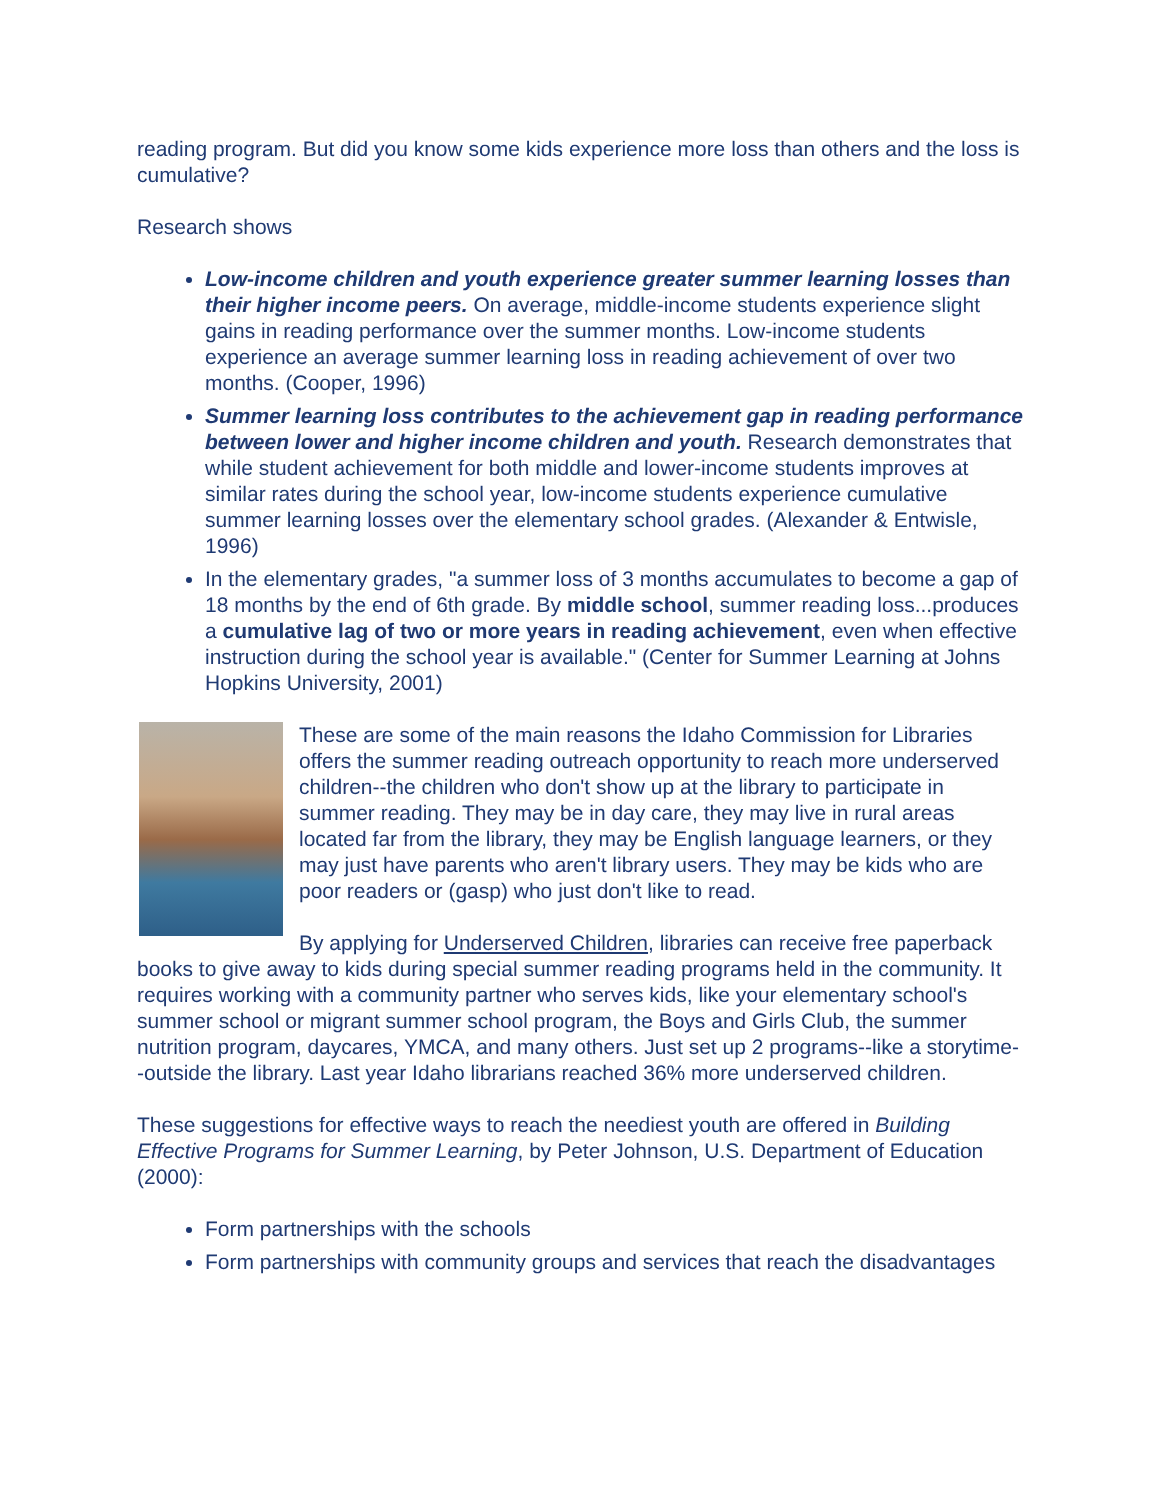reading program. But did you know some kids experience more loss than others and the loss is cumulative?
Research shows
Low-income children and youth experience greater summer learning losses than their higher income peers. On average, middle-income students experience slight gains in reading performance over the summer months. Low-income students experience an average summer learning loss in reading achievement of over two months. (Cooper, 1996)
Summer learning loss contributes to the achievement gap in reading performance between lower and higher income children and youth. Research demonstrates that while student achievement for both middle and lower-income students improves at similar rates during the school year, low-income students experience cumulative summer learning losses over the elementary school grades. (Alexander & Entwisle, 1996)
In the elementary grades, "a summer loss of 3 months accumulates to become a gap of 18 months by the end of 6th grade. By middle school, summer reading loss...produces a cumulative lag of two or more years in reading achievement, even when effective instruction during the school year is available." (Center for Summer Learning at Johns Hopkins University, 2001)
These are some of the main reasons the Idaho Commission for Libraries offers the summer reading outreach opportunity to reach more underserved children--the children who don't show up at the library to participate in summer reading. They may be in day care, they may live in rural areas located far from the library, they may be English language learners, or they may just have parents who aren't library users. They may be kids who are poor readers or (gasp) who just don't like to read.
By applying for Underserved Children, libraries can receive free paperback books to give away to kids during special summer reading programs held in the community. It requires working with a community partner who serves kids, like your elementary school's summer school or migrant summer school program, the Boys and Girls Club, the summer nutrition program, daycares, YMCA, and many others. Just set up 2 programs--like a storytime--outside the library. Last year Idaho librarians reached 36% more underserved children.
These suggestions for effective ways to reach the neediest youth are offered in Building Effective Programs for Summer Learning, by Peter Johnson, U.S. Department of Education (2000):
Form partnerships with the schools
Form partnerships with community groups and services that reach the disadvantages